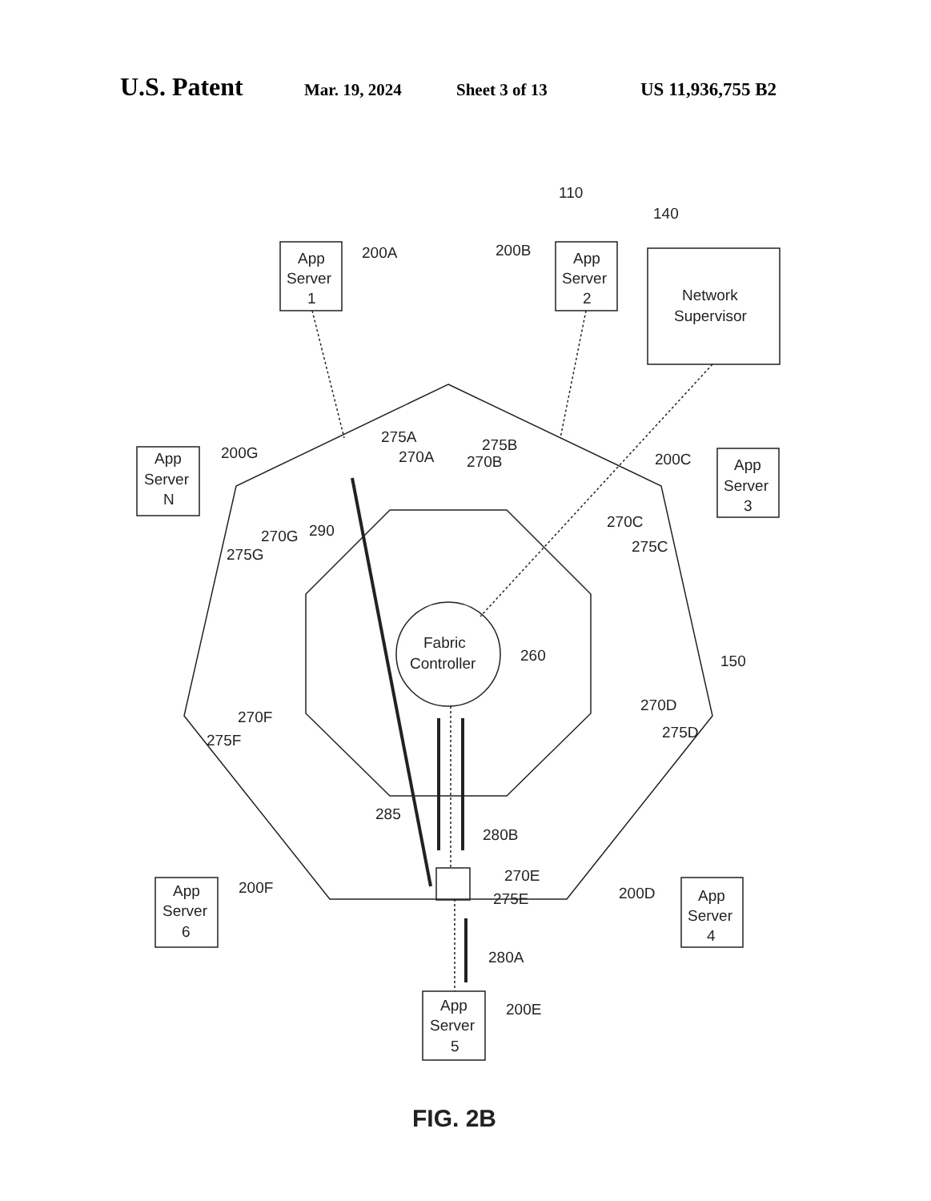U.S. Patent Mar. 19, 2024 Sheet 3 of 13 US 11,936,755 B2
App
Server
1
200A
App
Server
2
200B
Network
Supervisor
140
110
App
Server
N
200G
App
Server
3
200C
App
Server
6
200F
App
Server
4
200D
App
Server
5
200E
Fabric
Controller
260
150
275A
270A
275B
270B
270C
275C
270G
290
275G
270D
275D
270F
275F
285
280B
270E
275E
280A
FIG. 2B